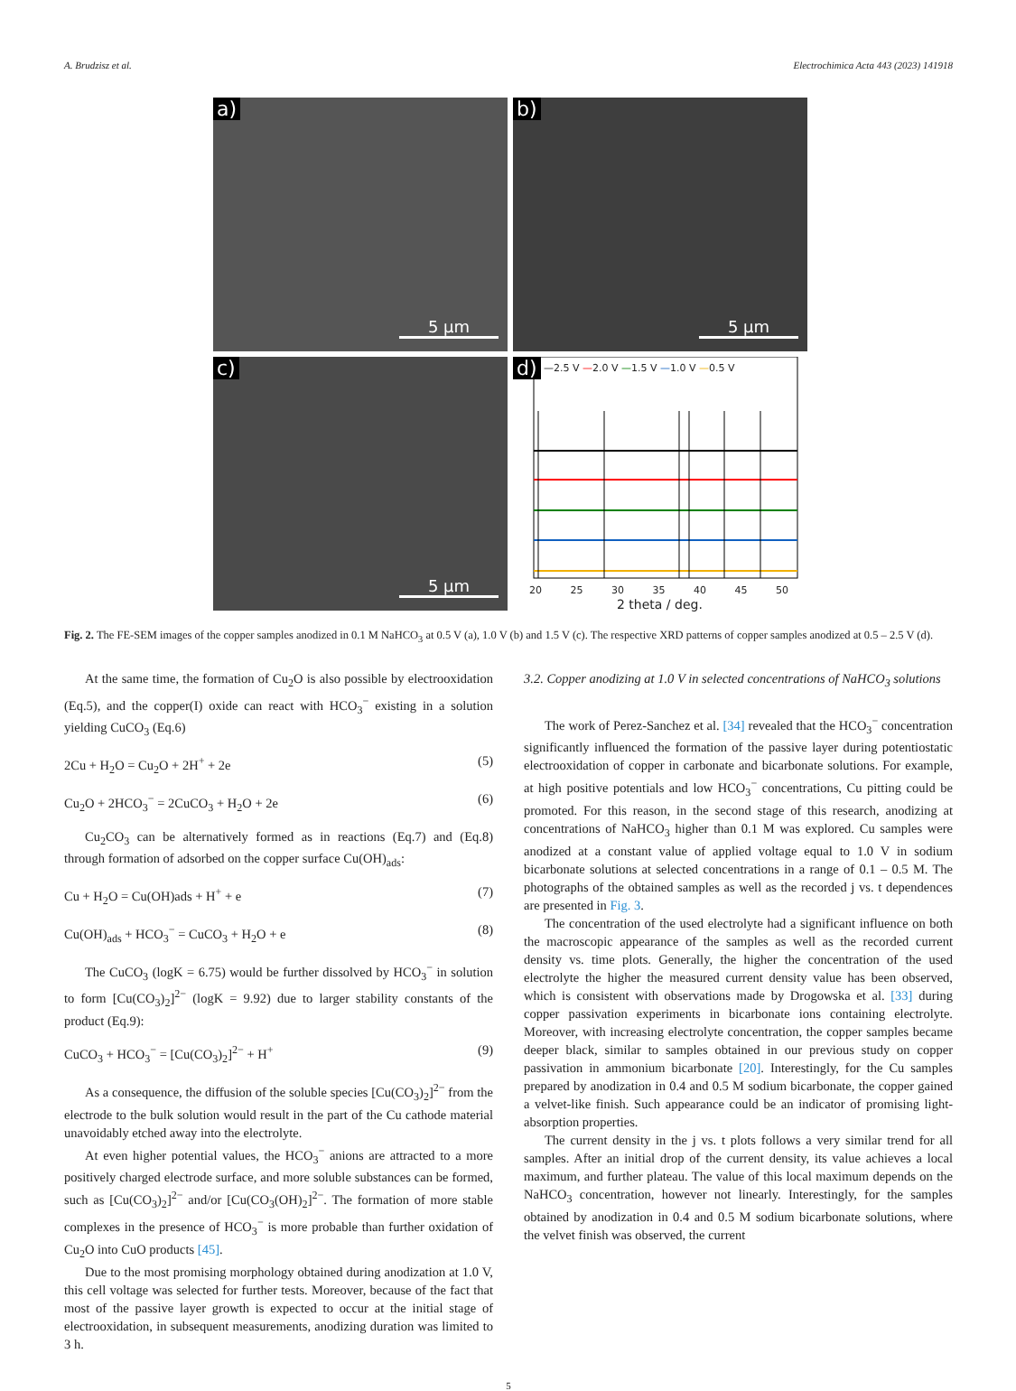A. Brudzisz et al. Electrochimica Acta 443 (2023) 141918
a)
5 μm
b)
5 μm
c)
5 μm
d)
—2.5 V —2.0 V —1.5 V —1.0 V —0.5 V
20 25 30 35 40 45 50
2 theta / deg.
Fig. 2. The FE-SEM images of the copper samples anodized in 0.1 M NaHCO<sub>3</sub> at 0.5 V (a), 1.0 V (b) and 1.5 V (c). The respective XRD patterns of copper samples anodized at 0.5 – 2.5 V (d).
At the same time, the formation of Cu<sub>2</sub>O is also possible by electrooxidation (Eq.5), and the copper(I) oxide can react with HCO<sub>3</sub><sup>−</sup> existing in a solution yielding CuCO<sub>3</sub> (Eq.6)
2Cu + H<sub>2</sub>O = Cu<sub>2</sub>O + 2H<sup>+</sup> + 2e (5)
Cu<sub>2</sub>O + 2HCO<sub>3</sub><sup>−</sup> = 2CuCO<sub>3</sub> + H<sub>2</sub>O + 2e (6)
Cu<sub>2</sub>CO<sub>3</sub> can be alternatively formed as in reactions (Eq.7) and (Eq.8) through formation of adsorbed on the copper surface Cu(OH)<sub>ads</sub>:
Cu + H<sub>2</sub>O = Cu(OH)ads + H<sup>+</sup> + e (7)
Cu(OH)<sub>ads</sub> + HCO<sub>3</sub><sup>−</sup> = CuCO<sub>3</sub> + H<sub>2</sub>O + e (8)
The CuCO<sub>3</sub> (logK = 6.75) would be further dissolved by HCO<sub>3</sub><sup>−</sup> in solution to form [Cu(CO<sub>3</sub>)<sub>2</sub>]<sup>2−</sup> (logK = 9.92) due to larger stability constants of the product (Eq.9):
CuCO<sub>3</sub> + HCO<sub>3</sub><sup>−</sup> = [Cu(CO<sub>3</sub>)<sub>2</sub>]<sup>2−</sup> + H<sup>+</sup> (9)
As a consequence, the diffusion of the soluble species [Cu(CO<sub>3</sub>)<sub>2</sub>]<sup>2−</sup> from the electrode to the bulk solution would result in the part of the Cu cathode material unavoidably etched away into the electrolyte.
At even higher potential values, the HCO<sub>3</sub><sup>−</sup> anions are attracted to a more positively charged electrode surface, and more soluble substances can be formed, such as [Cu(CO<sub>3</sub>)<sub>2</sub>]<sup>2−</sup> and/or [Cu(CO<sub>3</sub>(OH)<sub>2</sub>]<sup>2−</sup>. The formation of more stable complexes in the presence of HCO<sub>3</sub><sup>−</sup> is more probable than further oxidation of Cu<sub>2</sub>O into CuO products [45].
Due to the most promising morphology obtained during anodization at 1.0 V, this cell voltage was selected for further tests. Moreover, because of the fact that most of the passive layer growth is expected to occur at the initial stage of electrooxidation, in subsequent measurements, anodizing duration was limited to 3 h.
3.2. Copper anodizing at 1.0 V in selected concentrations of NaHCO<sub>3</sub> solutions
The work of Perez-Sanchez et al. [34] revealed that the HCO<sub>3</sub><sup>−</sup> concentration significantly influenced the formation of the passive layer during potentiostatic electrooxidation of copper in carbonate and bicarbonate solutions. For example, at high positive potentials and low HCO<sub>3</sub><sup>−</sup> concentrations, Cu pitting could be promoted. For this reason, in the second stage of this research, anodizing at concentrations of NaHCO<sub>3</sub> higher than 0.1 M was explored. Cu samples were anodized at a constant value of applied voltage equal to 1.0 V in sodium bicarbonate solutions at selected concentrations in a range of 0.1 – 0.5 M. The photographs of the obtained samples as well as the recorded j vs. t dependences are presented in Fig. 3.
The concentration of the used electrolyte had a significant influence on both the macroscopic appearance of the samples as well as the recorded current density vs. time plots. Generally, the higher the concentration of the used electrolyte the higher the measured current density value has been observed, which is consistent with observations made by Drogowska et al. [33] during copper passivation experiments in bicarbonate ions containing electrolyte. Moreover, with increasing electrolyte concentration, the copper samples became deeper black, similar to samples obtained in our previous study on copper passivation in ammonium bicarbonate [20]. Interestingly, for the Cu samples prepared by anodization in 0.4 and 0.5 M sodium bicarbonate, the copper gained a velvet-like finish. Such appearance could be an indicator of promising light-absorption properties.
The current density in the j vs. t plots follows a very similar trend for all samples. After an initial drop of the current density, its value achieves a local maximum, and further plateau. The value of this local maximum depends on the NaHCO<sub>3</sub> concentration, however not linearly. Interestingly, for the samples obtained by anodization in 0.4 and 0.5 M sodium bicarbonate solutions, where the velvet finish was observed, the current
5